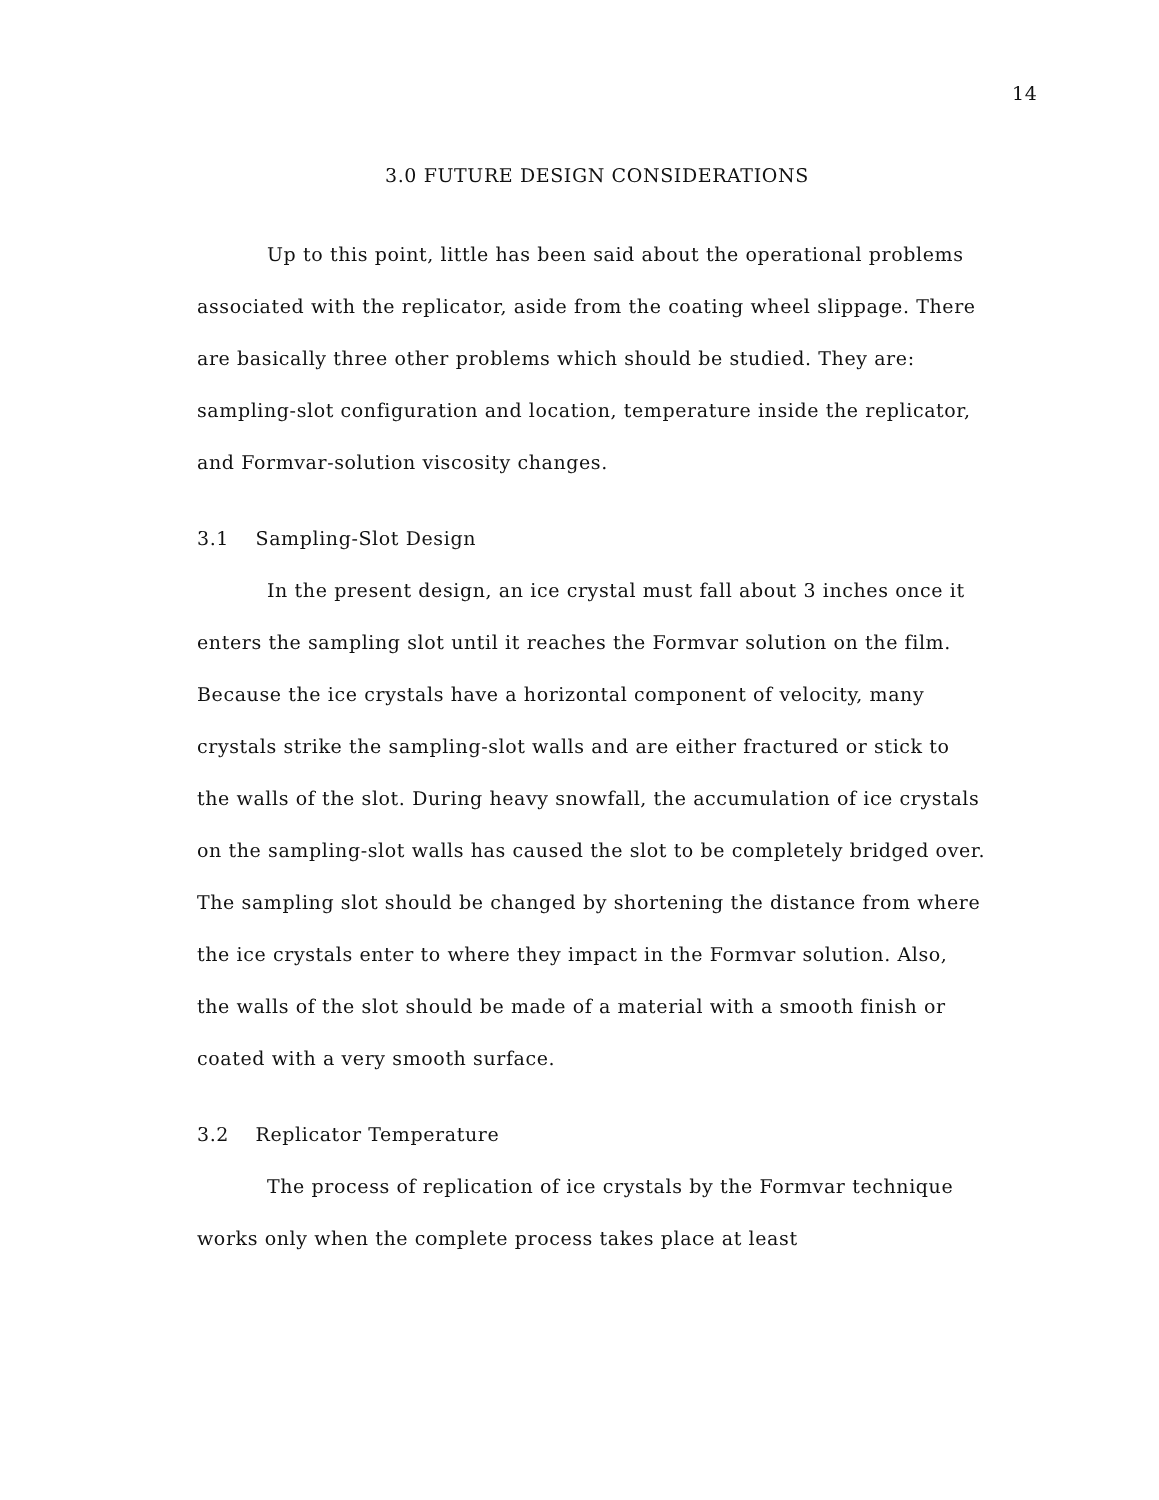14
3.0 FUTURE DESIGN CONSIDERATIONS
Up to this point, little has been said about the operational problems associated with the replicator, aside from the coating wheel slippage. There are basically three other problems which should be studied. They are: sampling-slot configuration and location, temperature inside the replicator, and Formvar-solution viscosity changes.
3.1 Sampling-Slot Design
In the present design, an ice crystal must fall about 3 inches once it enters the sampling slot until it reaches the Formvar solution on the film. Because the ice crystals have a horizontal component of velocity, many crystals strike the sampling-slot walls and are either fractured or stick to the walls of the slot. During heavy snowfall, the accumulation of ice crystals on the sampling-slot walls has caused the slot to be completely bridged over. The sampling slot should be changed by shortening the distance from where the ice crystals enter to where they impact in the Formvar solution. Also, the walls of the slot should be made of a material with a smooth finish or coated with a very smooth surface.
3.2 Replicator Temperature
The process of replication of ice crystals by the Formvar technique works only when the complete process takes place at least